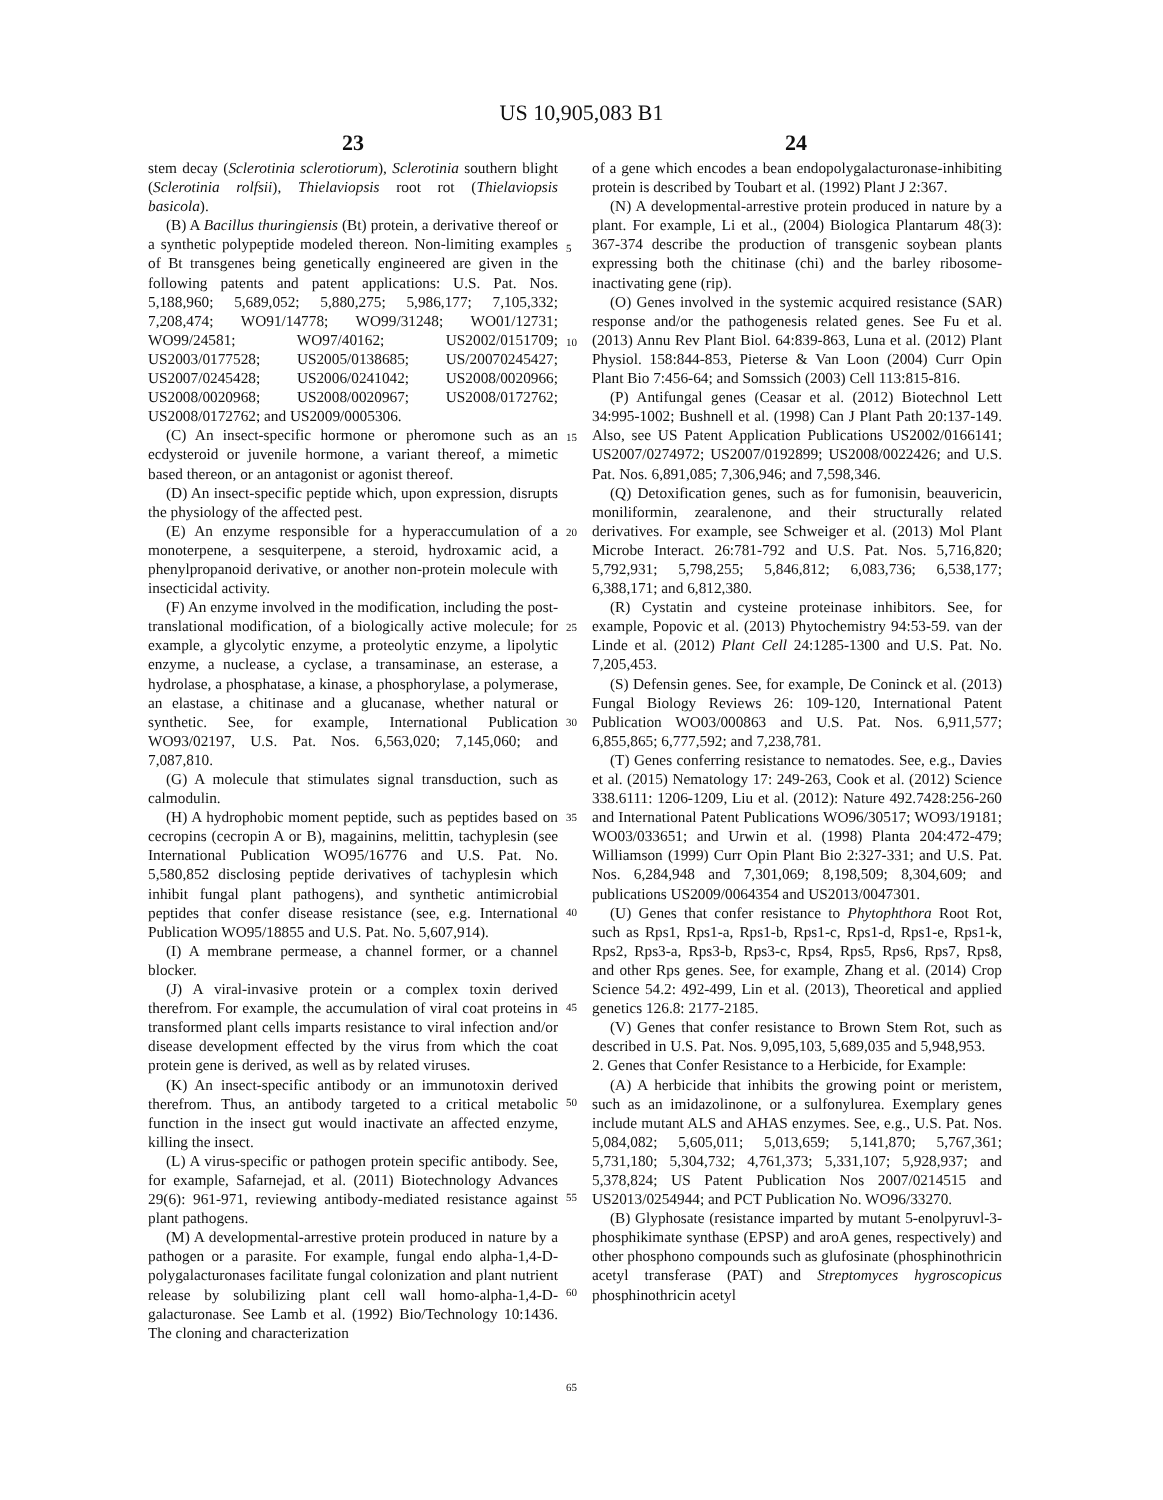US 10,905,083 B1
23 24
stem decay (Sclerotinia sclerotiorum), Sclerotinia southern blight (Sclerotinia rolfsii), Thielaviopsis root rot (Thielaviopsis basicola).
(B) A Bacillus thuringiensis (Bt) protein, a derivative thereof or a synthetic polypeptide modeled thereon. Non-limiting examples of Bt transgenes being genetically engineered are given in the following patents and patent applications: U.S. Pat. Nos. 5,188,960; 5,689,052; 5,880,275; 5,986,177; 7,105,332; 7,208,474; WO91/14778; WO99/31248; WO01/12731; WO99/24581; WO97/40162; US2002/0151709; US2003/0177528; US2005/0138685; US/20070245427; US2007/0245428; US2006/0241042; US2008/0020966; US2008/0020968; US2008/0020967; US2008/0172762; US2008/0172762; and US2009/0005306.
(C) An insect-specific hormone or pheromone such as an ecdysteroid or juvenile hormone, a variant thereof, a mimetic based thereon, or an antagonist or agonist thereof.
(D) An insect-specific peptide which, upon expression, disrupts the physiology of the affected pest.
(E) An enzyme responsible for a hyperaccumulation of a monoterpene, a sesquiterpene, a steroid, hydroxamic acid, a phenylpropanoid derivative, or another non-protein molecule with insecticidal activity.
(F) An enzyme involved in the modification, including the post-translational modification, of a biologically active molecule; for example, a glycolytic enzyme, a proteolytic enzyme, a lipolytic enzyme, a nuclease, a cyclase, a transaminase, an esterase, a hydrolase, a phosphatase, a kinase, a phosphorylase, a polymerase, an elastase, a chitinase and a glucanase, whether natural or synthetic. See, for example, International Publication WO93/02197, U.S. Pat. Nos. 6,563,020; 7,145,060; and 7,087,810.
(G) A molecule that stimulates signal transduction, such as calmodulin.
(H) A hydrophobic moment peptide, such as peptides based on cecropins (cecropin A or B), magainins, melittin, tachyplesin (see International Publication WO95/16776 and U.S. Pat. No. 5,580,852 disclosing peptide derivatives of tachyplesin which inhibit fungal plant pathogens), and synthetic antimicrobial peptides that confer disease resistance (see, e.g. International Publication WO95/18855 and U.S. Pat. No. 5,607,914).
(I) A membrane permease, a channel former, or a channel blocker.
(J) A viral-invasive protein or a complex toxin derived therefrom. For example, the accumulation of viral coat proteins in transformed plant cells imparts resistance to viral infection and/or disease development effected by the virus from which the coat protein gene is derived, as well as by related viruses.
(K) An insect-specific antibody or an immunotoxin derived therefrom. Thus, an antibody targeted to a critical metabolic function in the insect gut would inactivate an affected enzyme, killing the insect.
(L) A virus-specific or pathogen protein specific antibody. See, for example, Safarnejad, et al. (2011) Biotechnology Advances 29(6): 961-971, reviewing antibody-mediated resistance against plant pathogens.
(M) A developmental-arrestive protein produced in nature by a pathogen or a parasite. For example, fungal endo alpha-1,4-D-polygalacturonases facilitate fungal colonization and plant nutrient release by solubilizing plant cell wall homo-alpha-1,4-D-galacturonase. See Lamb et al. (1992) Bio/Technology 10:1436. The cloning and characterization
5
10
15
20
25
30
35
40
45
50
55
60
65
of a gene which encodes a bean endopolygalacturonase-inhibiting protein is described by Toubart et al. (1992) Plant J 2:367.
(N) A developmental-arrestive protein produced in nature by a plant. For example, Li et al., (2004) Biologica Plantarum 48(3): 367-374 describe the production of transgenic soybean plants expressing both the chitinase (chi) and the barley ribosome-inactivating gene (rip).
(O) Genes involved in the systemic acquired resistance (SAR) response and/or the pathogenesis related genes. See Fu et al. (2013) Annu Rev Plant Biol. 64:839-863, Luna et al. (2012) Plant Physiol. 158:844-853, Pieterse & Van Loon (2004) Curr Opin Plant Bio 7:456-64; and Somssich (2003) Cell 113:815-816.
(P) Antifungal genes (Ceasar et al. (2012) Biotechnol Lett 34:995-1002; Bushnell et al. (1998) Can J Plant Path 20:137-149. Also, see US Patent Application Publications US2002/0166141; US2007/0274972; US2007/0192899; US2008/0022426; and U.S. Pat. Nos. 6,891,085; 7,306,946; and 7,598,346.
(Q) Detoxification genes, such as for fumonisin, beauvericin, moniliformin, zearalenone, and their structurally related derivatives. For example, see Schweiger et al. (2013) Mol Plant Microbe Interact. 26:781-792 and U.S. Pat. Nos. 5,716,820; 5,792,931; 5,798,255; 5,846,812; 6,083,736; 6,538,177; 6,388,171; and 6,812,380.
(R) Cystatin and cysteine proteinase inhibitors. See, for example, Popovic et al. (2013) Phytochemistry 94:53-59. van der Linde et al. (2012) Plant Cell 24:1285-1300 and U.S. Pat. No. 7,205,453.
(S) Defensin genes. See, for example, De Coninck et al. (2013) Fungal Biology Reviews 26: 109-120, International Patent Publication WO03/000863 and U.S. Pat. Nos. 6,911,577; 6,855,865; 6,777,592; and 7,238,781.
(T) Genes conferring resistance to nematodes. See, e.g., Davies et al. (2015) Nematology 17: 249-263, Cook et al. (2012) Science 338.6111: 1206-1209, Liu et al. (2012): Nature 492.7428:256-260 and International Patent Publications WO96/30517; WO93/19181; WO03/033651; and Urwin et al. (1998) Planta 204:472-479; Williamson (1999) Curr Opin Plant Bio 2:327-331; and U.S. Pat. Nos. 6,284,948 and 7,301,069; 8,198,509; 8,304,609; and publications US2009/0064354 and US2013/0047301.
(U) Genes that confer resistance to Phytophthora Root Rot, such as Rps1, Rps1-a, Rps1-b, Rps1-c, Rps1-d, Rps1-e, Rps1-k, Rps2, Rps3-a, Rps3-b, Rps3-c, Rps4, Rps5, Rps6, Rps7, Rps8, and other Rps genes. See, for example, Zhang et al. (2014) Crop Science 54.2: 492-499, Lin et al. (2013), Theoretical and applied genetics 126.8: 2177-2185.
(V) Genes that confer resistance to Brown Stem Rot, such as described in U.S. Pat. Nos. 9,095,103, 5,689,035 and 5,948,953.
2. Genes that Confer Resistance to a Herbicide, for Example:
(A) A herbicide that inhibits the growing point or meristem, such as an imidazolinone, or a sulfonylurea. Exemplary genes include mutant ALS and AHAS enzymes. See, e.g., U.S. Pat. Nos. 5,084,082; 5,605,011; 5,013,659; 5,141,870; 5,767,361; 5,731,180; 5,304,732; 4,761,373; 5,331,107; 5,928,937; and 5,378,824; US Patent Publication Nos 2007/0214515 and US2013/0254944; and PCT Publication No. WO96/33270.
(B) Glyphosate (resistance imparted by mutant 5-enolpyruvl-3-phosphikimate synthase (EPSP) and aroA genes, respectively) and other phosphono compounds such as glufosinate (phosphinothricin acetyl transferase (PAT) and Streptomyces hygroscopicus phosphinothricin acetyl